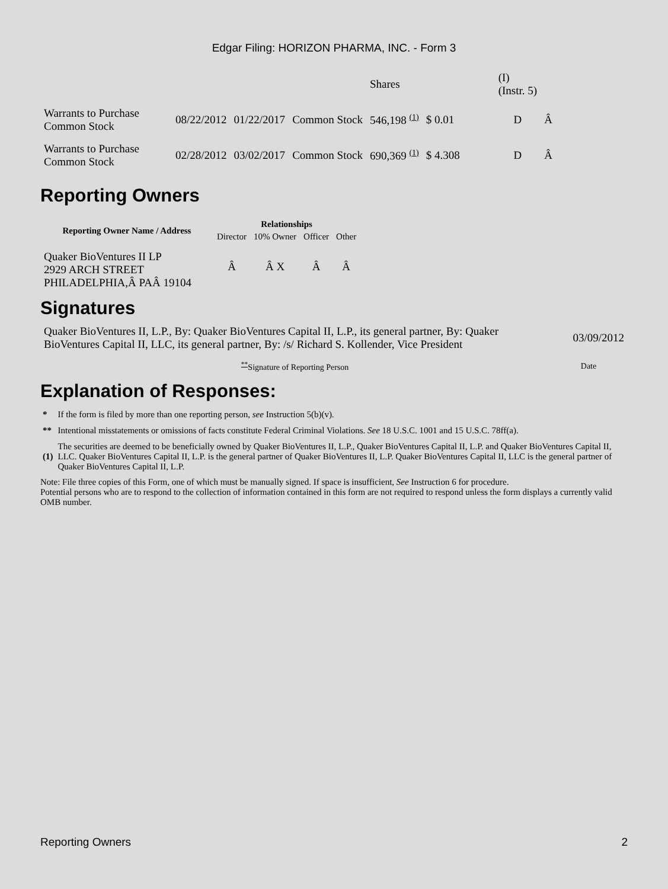Edgar Filing: HORIZON PHARMA, INC. - Form 3
| | | | | Shares | | (I) (Instr. 5) | |
| Warrants to Purchase Common Stock | 08/22/2012 | 01/22/2017 | Common Stock | 546,198 <sup>(1)</sup> | $ 0.01 | D | Â |
| Warrants to Purchase Common Stock | 02/28/2012 | 03/02/2017 | Common Stock | 690,369 <sup>(1)</sup> | $ 4.308 | D | Â |
Reporting Owners
| Reporting Owner Name / Address | Relationships | | | |
| --- | --- | --- | --- | --- |
| | Director | 10% Owner | Officer | Other |
| Quaker BioVentures II LP 2929 ARCH STREET PHILADELPHIA,Â PAÂ 19104 | Â | Â X | Â | Â |
Signatures
| Quaker BioVentures II, L.P., By: Quaker BioVentures Capital II, L.P., its general partner, By: Quaker BioVentures Capital II, LLC, its general partner, By: /s/ Richard S. Kollender, Vice President | 03/09/2012 |
| <sup>**</sup> Signature of Reporting Person | Date |
Explanation of Responses:
| * | If the form is filed by more than one reporting person, see Instruction 5(b)(v). |
| ** | Intentional misstatements or omissions of facts constitute Federal Criminal Violations. See 18 U.S.C. 1001 and 15 U.S.C. 78ff(a). |
| (1) | The securities are deemed to be beneficially owned by Quaker BioVentures II, L.P., Quaker BioVentures Capital II, L.P. and Quaker BioVentures Capital II, LLC. Quaker BioVentures Capital II, L.P. is the general partner of Quaker BioVentures II, L.P. Quaker BioVentures Capital II, LLC is the general partner of Quaker BioVentures Capital II, L.P. |
Note: File three copies of this Form, one of which must be manually signed. If space is insufficient, See Instruction 6 for procedure.
Potential persons who are to respond to the collection of information contained in this form are not required to respond unless the form displays a currently valid OMB number.
Reporting Owners 2